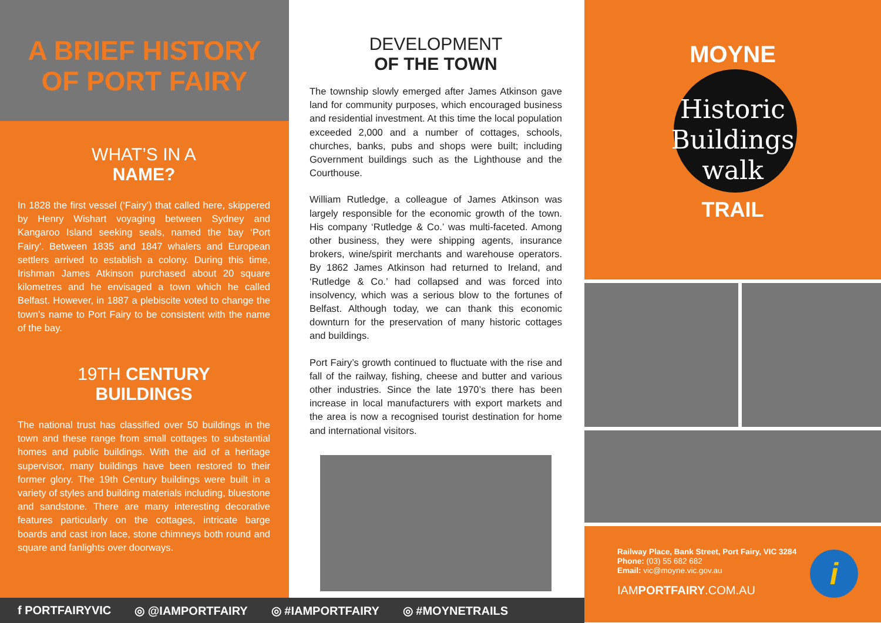A BRIEF HISTORY
OF PORT FAIRY
WHAT’S IN A
NAME?
In 1828 the first vessel (‘Fairy’) that called here, skippered by Henry Wishart voyaging between Sydney and Kangaroo Island seeking seals, named the bay ‘Port Fairy’. Between 1835 and 1847 whalers and European settlers arrived to establish a colony. During this time, Irishman James Atkinson purchased about 20 square kilometres and he envisaged a town which he called Belfast. However, in 1887 a plebiscite voted to change the town’s name to Port Fairy to be consistent with the name of the bay.
19TH CENTURY
BUILDINGS
The national trust has classified over 50 buildings in the town and these range from small cottages to substantial homes and public buildings. With the aid of a heritage supervisor, many buildings have been restored to their former glory. The 19th Century buildings were built in a variety of styles and building materials including, bluestone and sandstone. There are many interesting decorative features particularly on the cottages, intricate barge boards and cast iron lace, stone chimneys both round and square and fanlights over doorways.
DEVELOPMENT
OF THE TOWN
The township slowly emerged after James Atkinson gave land for community purposes, which encouraged business and residential investment. At this time the local population exceeded 2,000 and a number of cottages, schools, churches, banks, pubs and shops were built; including Government buildings such as the Lighthouse and the Courthouse.
William Rutledge, a colleague of James Atkinson was largely responsible for the economic growth of the town. His company ‘Rutledge & Co.’ was multi-faceted. Among other business, they were shipping agents, insurance brokers, wine/spirit merchants and warehouse operators. By 1862 James Atkinson had returned to Ireland, and ‘Rutledge & Co.’ had collapsed and was forced into insolvency, which was a serious blow to the fortunes of Belfast. Although today, we can thank this economic downturn for the preservation of many historic cottages and buildings.
Port Fairy’s growth continued to fluctuate with the rise and fall of the railway, fishing, cheese and butter and various other industries. Since the late 1970’s there has been increase in local manufacturers with export markets and the area is now a recognised tourist destination for home and international visitors.
MOYNE
Historic
Buildings
walk
TRAIL
Railway Place, Bank Street, Port Fairy, VIC 3284
Phone: (03) 55 682 682
Email: vic@moyne.vic.gov.au
IAMPORTFAIRY.COM.AU
i
f PORTFAIRYVIC ◎ @IAMPORTFAIRY ◎ #IAMPORTFAIRY ◎ #MOYNETRAILS